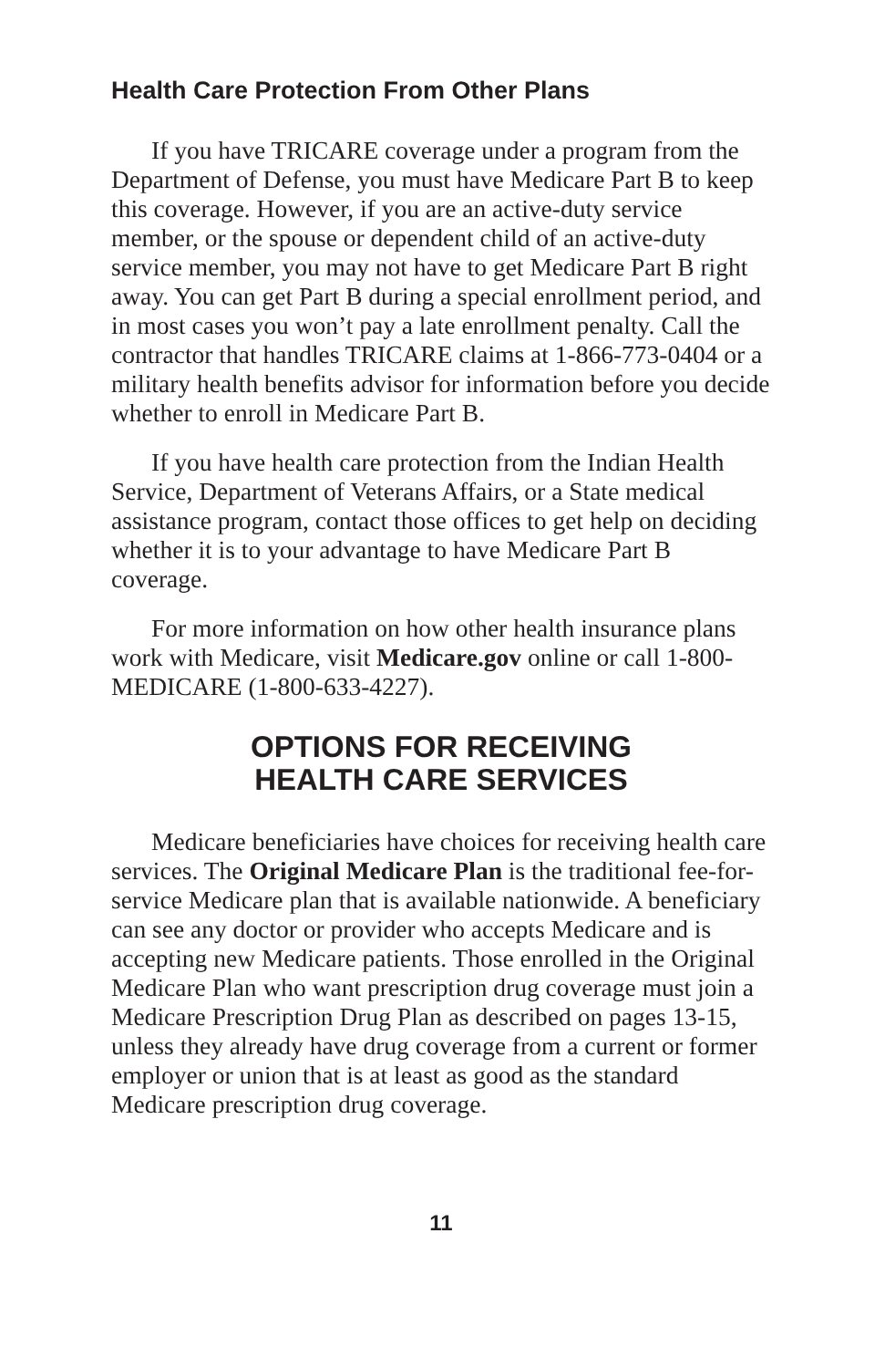Health Care Protection From Other Plans
If you have TRICARE coverage under a program from the Department of Defense, you must have Medicare Part B to keep this coverage. However, if you are an active-duty service member, or the spouse or dependent child of an active-duty service member, you may not have to get Medicare Part B right away. You can get Part B during a special enrollment period, and in most cases you won’t pay a late enrollment penalty. Call the contractor that handles TRICARE claims at 1-866-773-0404 or a military health benefits advisor for information before you decide whether to enroll in Medicare Part B.
If you have health care protection from the Indian Health Service, Department of Veterans Affairs, or a State medical assistance program, contact those offices to get help on deciding whether it is to your advantage to have Medicare Part B coverage.
For more information on how other health insurance plans work with Medicare, visit Medicare.gov online or call 1-800-MEDICARE (1-800-633-4227).
OPTIONS FOR RECEIVING
HEALTH CARE SERVICES
Medicare beneficiaries have choices for receiving health care services. The Original Medicare Plan is the traditional fee-for-service Medicare plan that is available nationwide. A beneficiary can see any doctor or provider who accepts Medicare and is accepting new Medicare patients. Those enrolled in the Original Medicare Plan who want prescription drug coverage must join a Medicare Prescription Drug Plan as described on pages 13-15, unless they already have drug coverage from a current or former employer or union that is at least as good as the standard Medicare prescription drug coverage.
11